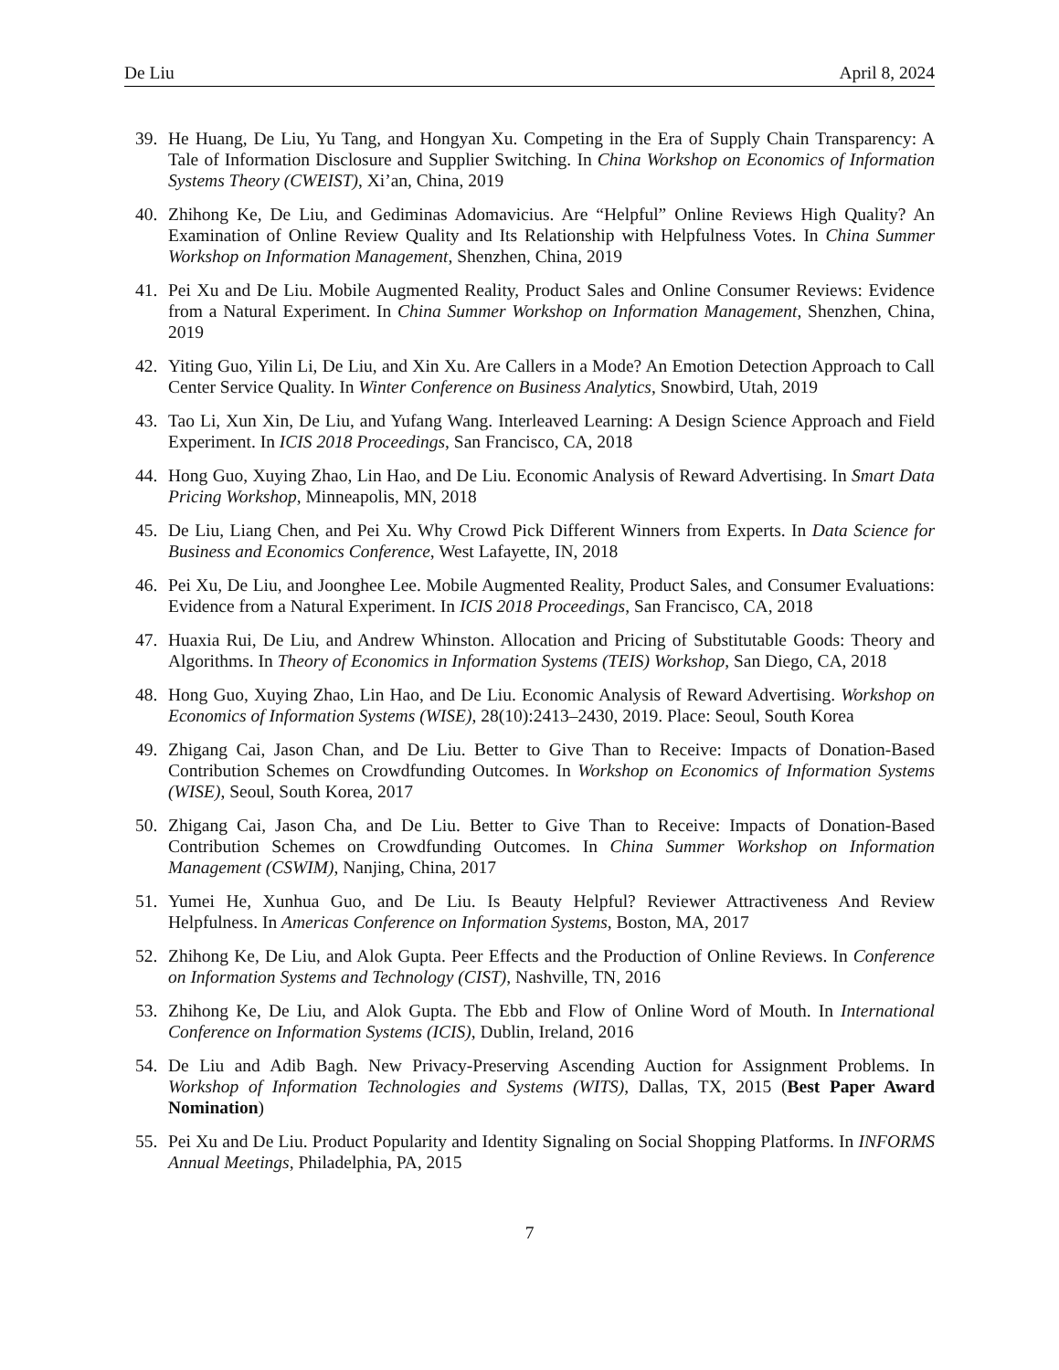De Liu April 8, 2024
39. He Huang, De Liu, Yu Tang, and Hongyan Xu. Competing in the Era of Supply Chain Transparency: A Tale of Information Disclosure and Supplier Switching. In China Workshop on Economics of Information Systems Theory (CWEIST), Xi’an, China, 2019
40. Zhihong Ke, De Liu, and Gediminas Adomavicius. Are “Helpful” Online Reviews High Quality? An Examination of Online Review Quality and Its Relationship with Helpfulness Votes. In China Summer Workshop on Information Management, Shenzhen, China, 2019
41. Pei Xu and De Liu. Mobile Augmented Reality, Product Sales and Online Consumer Reviews: Evidence from a Natural Experiment. In China Summer Workshop on Information Management, Shenzhen, China, 2019
42. Yiting Guo, Yilin Li, De Liu, and Xin Xu. Are Callers in a Mode? An Emotion Detection Approach to Call Center Service Quality. In Winter Conference on Business Analytics, Snowbird, Utah, 2019
43. Tao Li, Xun Xin, De Liu, and Yufang Wang. Interleaved Learning: A Design Science Approach and Field Experiment. In ICIS 2018 Proceedings, San Francisco, CA, 2018
44. Hong Guo, Xuying Zhao, Lin Hao, and De Liu. Economic Analysis of Reward Advertising. In Smart Data Pricing Workshop, Minneapolis, MN, 2018
45. De Liu, Liang Chen, and Pei Xu. Why Crowd Pick Different Winners from Experts. In Data Science for Business and Economics Conference, West Lafayette, IN, 2018
46. Pei Xu, De Liu, and Joonghee Lee. Mobile Augmented Reality, Product Sales, and Consumer Evaluations: Evidence from a Natural Experiment. In ICIS 2018 Proceedings, San Francisco, CA, 2018
47. Huaxia Rui, De Liu, and Andrew Whinston. Allocation and Pricing of Substitutable Goods: Theory and Algorithms. In Theory of Economics in Information Systems (TEIS) Workshop, San Diego, CA, 2018
48. Hong Guo, Xuying Zhao, Lin Hao, and De Liu. Economic Analysis of Reward Advertising. Workshop on Economics of Information Systems (WISE), 28(10):2413–2430, 2019. Place: Seoul, South Korea
49. Zhigang Cai, Jason Chan, and De Liu. Better to Give Than to Receive: Impacts of Donation-Based Contribution Schemes on Crowdfunding Outcomes. In Workshop on Economics of Information Systems (WISE), Seoul, South Korea, 2017
50. Zhigang Cai, Jason Cha, and De Liu. Better to Give Than to Receive: Impacts of Donation-Based Contribution Schemes on Crowdfunding Outcomes. In China Summer Workshop on Information Management (CSWIM), Nanjing, China, 2017
51. Yumei He, Xunhua Guo, and De Liu. Is Beauty Helpful? Reviewer Attractiveness And Review Helpfulness. In Americas Conference on Information Systems, Boston, MA, 2017
52. Zhihong Ke, De Liu, and Alok Gupta. Peer Effects and the Production of Online Reviews. In Conference on Information Systems and Technology (CIST), Nashville, TN, 2016
53. Zhihong Ke, De Liu, and Alok Gupta. The Ebb and Flow of Online Word of Mouth. In International Conference on Information Systems (ICIS), Dublin, Ireland, 2016
54. De Liu and Adib Bagh. New Privacy-Preserving Ascending Auction for Assignment Problems. In Workshop of Information Technologies and Systems (WITS), Dallas, TX, 2015 (Best Paper Award Nomination)
55. Pei Xu and De Liu. Product Popularity and Identity Signaling on Social Shopping Platforms. In INFORMS Annual Meetings, Philadelphia, PA, 2015
7